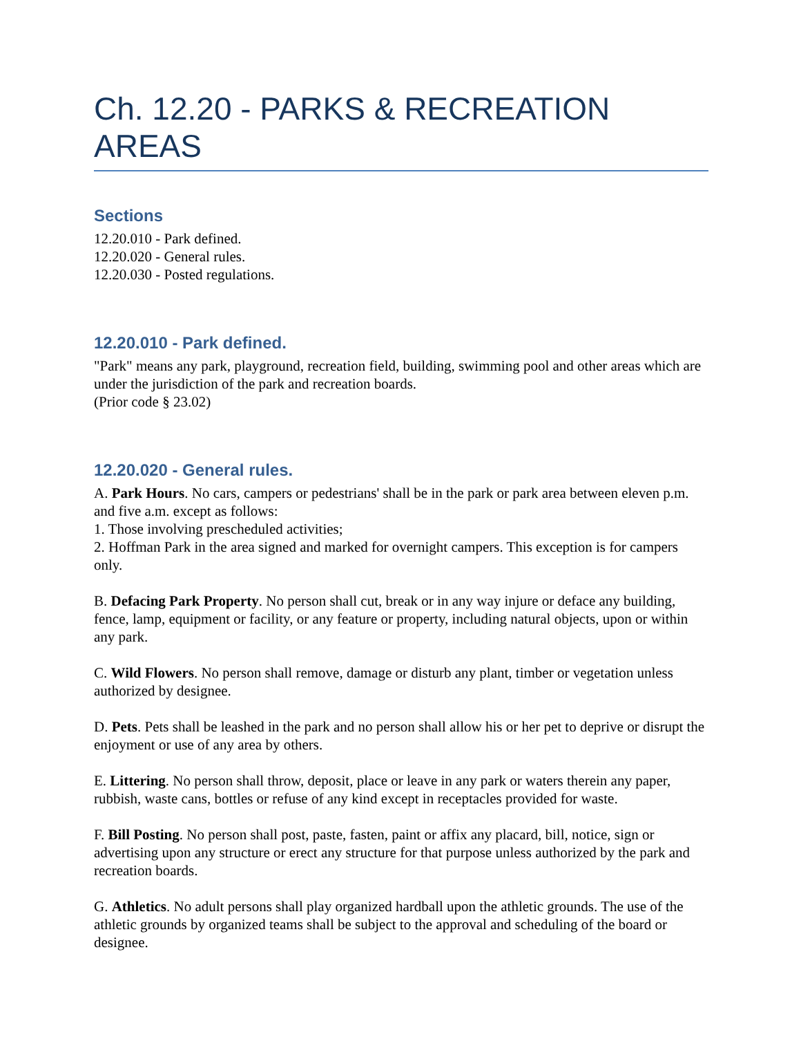Ch. 12.20 - PARKS & RECREATION AREAS
Sections
12.20.010 - Park defined.
12.20.020 - General rules.
12.20.030 - Posted regulations.
12.20.010 - Park defined.
"Park" means any park, playground, recreation field, building, swimming pool and other areas which are under the jurisdiction of the park and recreation boards.
(Prior code § 23.02)
12.20.020 - General rules.
A. Park Hours. No cars, campers or pedestrians' shall be in the park or park area between eleven p.m. and five a.m. except as follows:
1. Those involving prescheduled activities;
2. Hoffman Park in the area signed and marked for overnight campers. This exception is for campers only.
B. Defacing Park Property. No person shall cut, break or in any way injure or deface any building, fence, lamp, equipment or facility, or any feature or property, including natural objects, upon or within any park.
C. Wild Flowers. No person shall remove, damage or disturb any plant, timber or vegetation unless authorized by designee.
D. Pets. Pets shall be leashed in the park and no person shall allow his or her pet to deprive or disrupt the enjoyment or use of any area by others.
E. Littering. No person shall throw, deposit, place or leave in any park or waters therein any paper, rubbish, waste cans, bottles or refuse of any kind except in receptacles provided for waste.
F. Bill Posting. No person shall post, paste, fasten, paint or affix any placard, bill, notice, sign or advertising upon any structure or erect any structure for that purpose unless authorized by the park and recreation boards.
G. Athletics. No adult persons shall play organized hardball upon the athletic grounds. The use of the athletic grounds by organized teams shall be subject to the approval and scheduling of the board or designee.